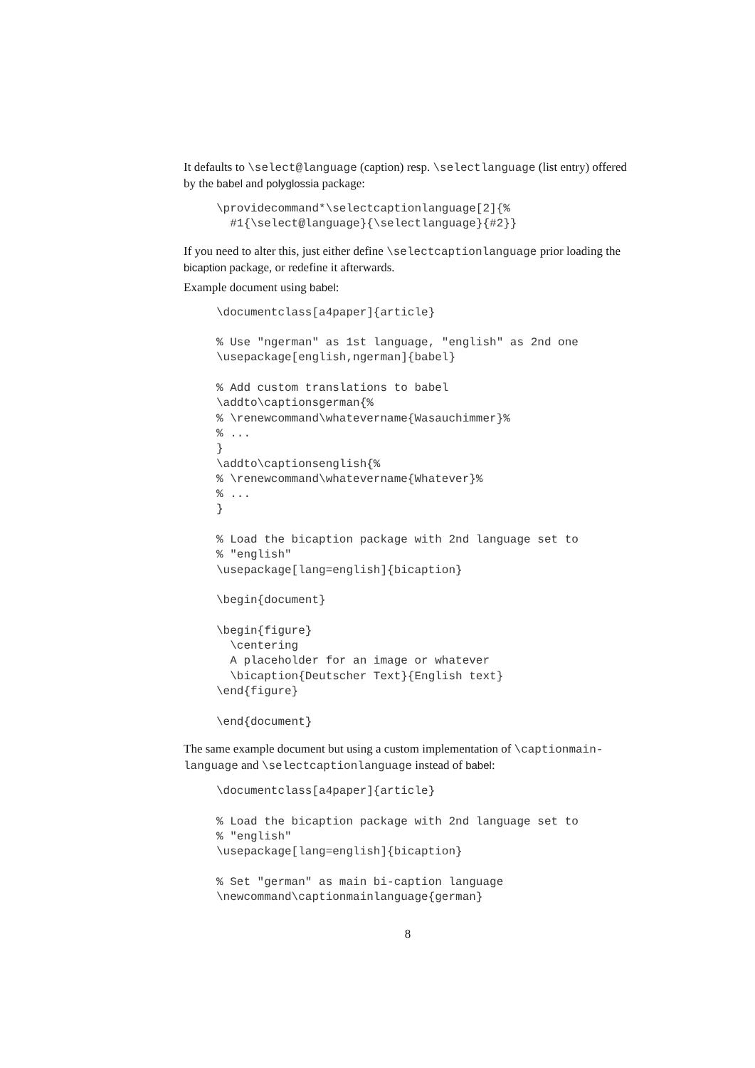It defaults to \select@language (caption) resp. \selectlanguage (list entry) offered by the babel and polyglossia package:
\providecommand*\selectcaptionlanguage[2]{%
  #1{\select@language}{\selectlanguage}{#2}}
If you need to alter this, just either define \selectcaptionlanguage prior loading the bicaption package, or redefine it afterwards.
Example document using babel:
\documentclass[a4paper]{article}

% Use "ngerman" as 1st language, "english" as 2nd one
\usepackage[english,ngerman]{babel}

% Add custom translations to babel
\addto\captionsgerman{%
% \renewcommand\whatevername{Wasauchimmer}%
% ...
}
\addto\captionsenglish{%
% \renewcommand\whatevername{Whatever}%
% ...
}

% Load the bicaption package with 2nd language set to
% "english"
\usepackage[lang=english]{bicaption}

\begin{document}

\begin{figure}
  \centering
  A placeholder for an image or whatever
  \bicaption{Deutscher Text}{English text}
\end{figure}

\end{document}
The same example document but using a custom implementation of \captionmain-language and \selectcaptionlanguage instead of babel:
\documentclass[a4paper]{article}

% Load the bicaption package with 2nd language set to
% "english"
\usepackage[lang=english]{bicaption}

% Set "german" as main bi-caption language
\newcommand\captionmainlanguage{german}
8